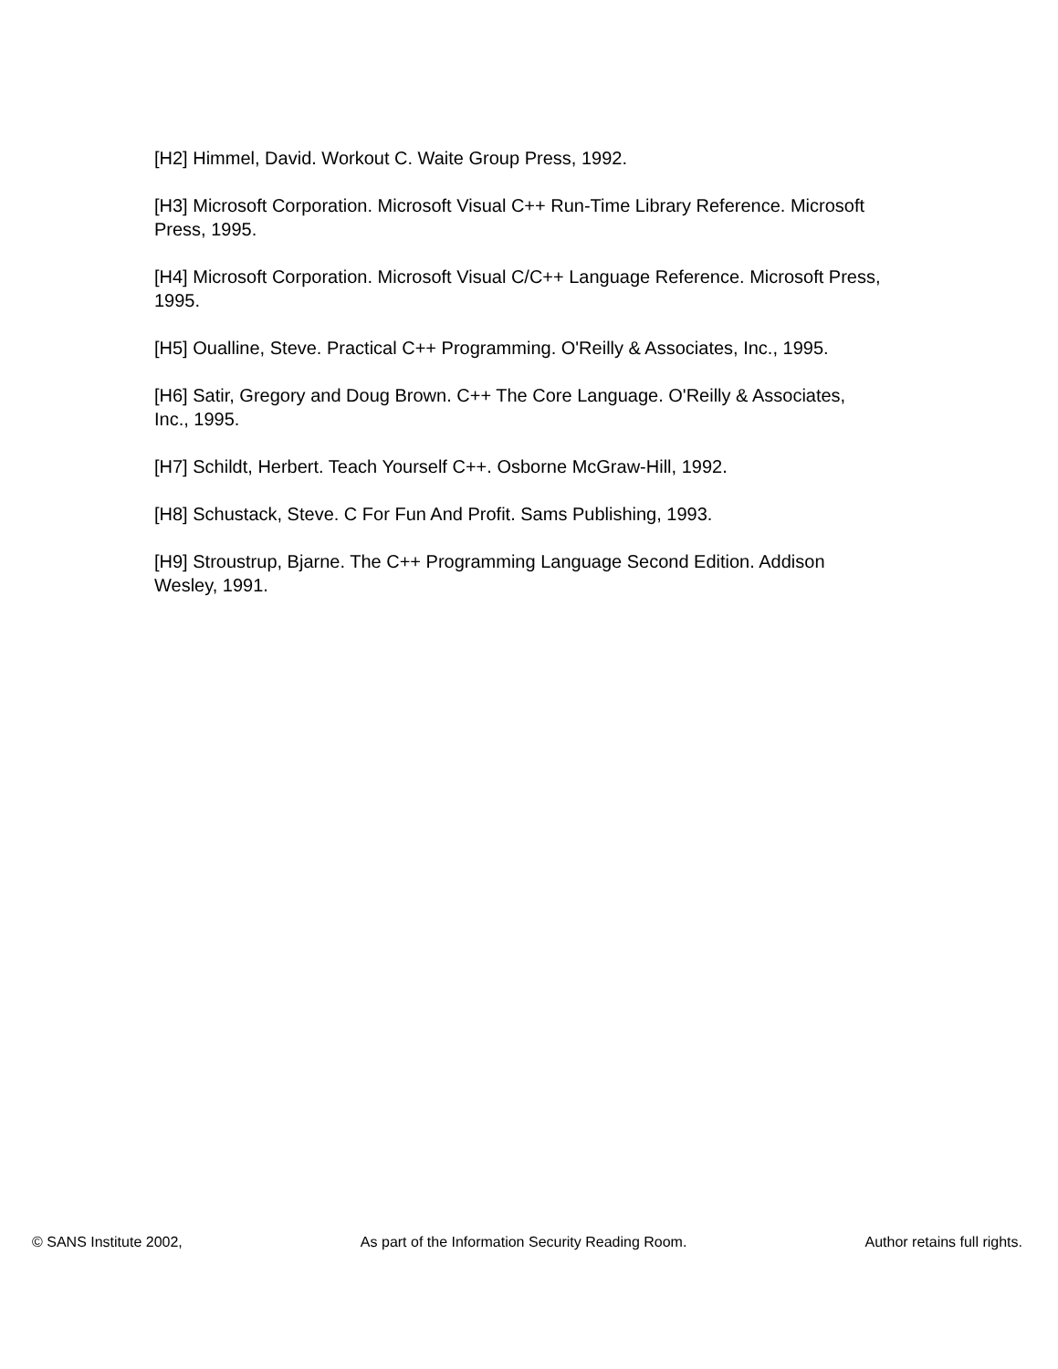[H2] Himmel, David. Workout C. Waite Group Press, 1992.
[H3] Microsoft Corporation. Microsoft Visual C++ Run-Time Library Reference. Microsoft Press, 1995.
[H4] Microsoft Corporation. Microsoft Visual C/C++ Language Reference. Microsoft Press, 1995.
[H5] Oualline, Steve. Practical C++ Programming. O'Reilly & Associates, Inc., 1995.
[H6] Satir, Gregory and Doug Brown. C++ The Core Language. O'Reilly & Associates, Inc., 1995.
[H7] Schildt, Herbert. Teach Yourself C++. Osborne McGraw-Hill, 1992.
[H8] Schustack, Steve. C For Fun And Profit. Sams Publishing, 1993.
[H9] Stroustrup, Bjarne. The C++ Programming Language Second Edition. Addison Wesley, 1991.
© SANS Institute 2002, As part of the Information Security Reading Room. Author retains full rights.